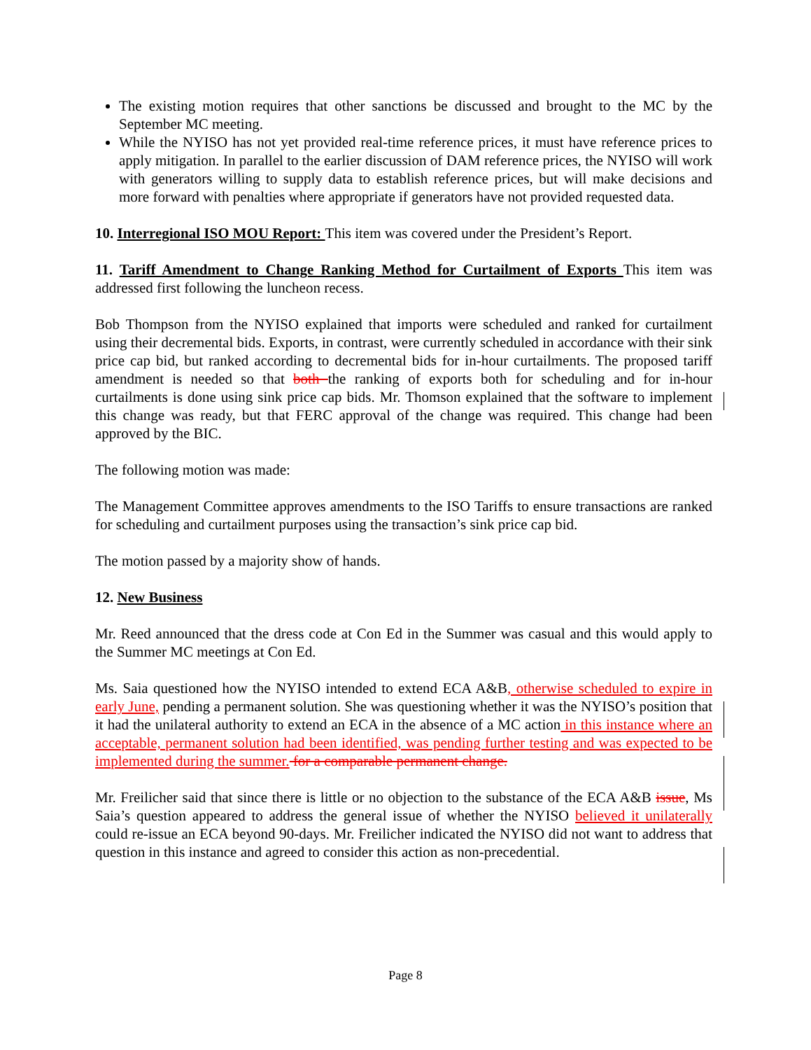The existing motion requires that other sanctions be discussed and brought to the MC by the September MC meeting.
While the NYISO has not yet provided real-time reference prices, it must have reference prices to apply mitigation. In parallel to the earlier discussion of DAM reference prices, the NYISO will work with generators willing to supply data to establish reference prices, but will make decisions and more forward with penalties where appropriate if generators have not provided requested data.
10. Interregional ISO MOU Report: This item was covered under the President’s Report.
11. Tariff Amendment to Change Ranking Method for Curtailment of Exports This item was addressed first following the luncheon recess.
Bob Thompson from the NYISO explained that imports were scheduled and ranked for curtailment using their decremental bids. Exports, in contrast, were currently scheduled in accordance with their sink price cap bid, but ranked according to decremental bids for in-hour curtailments. The proposed tariff amendment is needed so that both the ranking of exports both for scheduling and for in-hour curtailments is done using sink price cap bids. Mr. Thomson explained that the software to implement this change was ready, but that FERC approval of the change was required. This change had been approved by the BIC.
The following motion was made:
The Management Committee approves amendments to the ISO Tariffs to ensure transactions are ranked for scheduling and curtailment purposes using the transaction’s sink price cap bid.
The motion passed by a majority show of hands.
12. New Business
Mr. Reed announced that the dress code at Con Ed in the Summer was casual and this would apply to the Summer MC meetings at Con Ed.
Ms. Saia questioned how the NYISO intended to extend ECA A&B, otherwise scheduled to expire in early June, pending a permanent solution. She was questioning whether it was the NYISO’s position that it had the unilateral authority to extend an ECA in the absence of a MC action in this instance where an acceptable, permanent solution had been identified, was pending further testing and was expected to be implemented during the summer. for a comparable permanent change.
Mr. Freilicher said that since there is little or no objection to the substance of the ECA A&B issue, Ms Saia’s question appeared to address the general issue of whether the NYISO believed it unilaterally could re-issue an ECA beyond 90-days. Mr. Freilicher indicated the NYISO did not want to address that question in this instance and agreed to consider this action as non-precedential.
Page 8